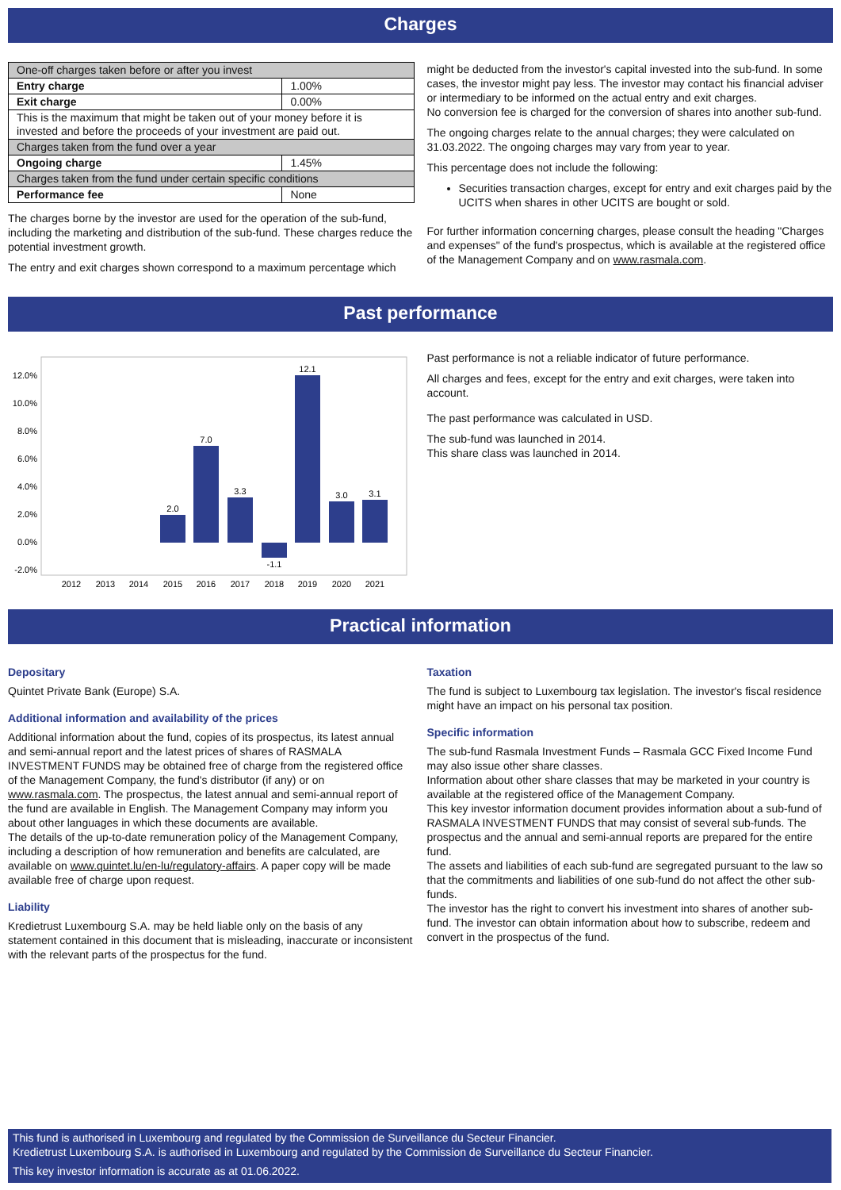Charges
| One-off charges taken before or after you invest | |
| Entry charge | 1.00% |
| Exit charge | 0.00% |
| This is the maximum that might be taken out of your money before it is invested and before the proceeds of your investment are paid out. | |
| Charges taken from the fund over a year | |
| Ongoing charge | 1.45% |
| Charges taken from the fund under certain specific conditions | |
| Performance fee | None |
The charges borne by the investor are used for the operation of the sub-fund, including the marketing and distribution of the sub-fund. These charges reduce the potential investment growth.
The entry and exit charges shown correspond to a maximum percentage which
might be deducted from the investor's capital invested into the sub-fund. In some cases, the investor might pay less. The investor may contact his financial adviser or intermediary to be informed on the actual entry and exit charges.
No conversion fee is charged for the conversion of shares into another sub-fund.
The ongoing charges relate to the annual charges; they were calculated on 31.03.2022. The ongoing charges may vary from year to year.
This percentage does not include the following:
Securities transaction charges, except for entry and exit charges paid by the UCITS when shares in other UCITS are bought or sold.
For further information concerning charges, please consult the heading "Charges and expenses" of the fund's prospectus, which is available at the registered office of the Management Company and on www.rasmala.com.
Past performance
12.0%
10.0%
8.0%
6.0%
4.0%
2.0%
0.0%
-2.0%
2.0
7.0
3.3
-1.1
12.1
3.0
3.1
2012
2013
2014
2015
2016
2017
2018
2019
2020
2021
Past performance is not a reliable indicator of future performance.
All charges and fees, except for the entry and exit charges, were taken into account.
The past performance was calculated in USD.
The sub-fund was launched in 2014.
This share class was launched in 2014.
Practical information
Depositary
Quintet Private Bank (Europe) S.A.
Additional information and availability of the prices
Additional information about the fund, copies of its prospectus, its latest annual and semi-annual report and the latest prices of shares of RASMALA INVESTMENT FUNDS may be obtained free of charge from the registered office of the Management Company, the fund's distributor (if any) or on www.rasmala.com. The prospectus, the latest annual and semi-annual report of the fund are available in English. The Management Company may inform you about other languages in which these documents are available.
The details of the up-to-date remuneration policy of the Management Company, including a description of how remuneration and benefits are calculated, are available on www.quintet.lu/en-lu/regulatory-affairs. A paper copy will be made available free of charge upon request.
Liability
Kredietrust Luxembourg S.A. may be held liable only on the basis of any statement contained in this document that is misleading, inaccurate or inconsistent with the relevant parts of the prospectus for the fund.
Taxation
The fund is subject to Luxembourg tax legislation. The investor's fiscal residence might have an impact on his personal tax position.
Specific information
The sub-fund Rasmala Investment Funds – Rasmala GCC Fixed Income Fund may also issue other share classes.
Information about other share classes that may be marketed in your country is available at the registered office of the Management Company.
This key investor information document provides information about a sub-fund of RASMALA INVESTMENT FUNDS that may consist of several sub-funds. The prospectus and the annual and semi-annual reports are prepared for the entire fund.
The assets and liabilities of each sub-fund are segregated pursuant to the law so that the commitments and liabilities of one sub-fund do not affect the other sub-funds.
The investor has the right to convert his investment into shares of another sub-fund. The investor can obtain information about how to subscribe, redeem and convert in the prospectus of the fund.
This fund is authorised in Luxembourg and regulated by the Commission de Surveillance du Secteur Financier.
Kredietrust Luxembourg S.A. is authorised in Luxembourg and regulated by the Commission de Surveillance du Secteur Financier.
This key investor information is accurate as at 01.06.2022.